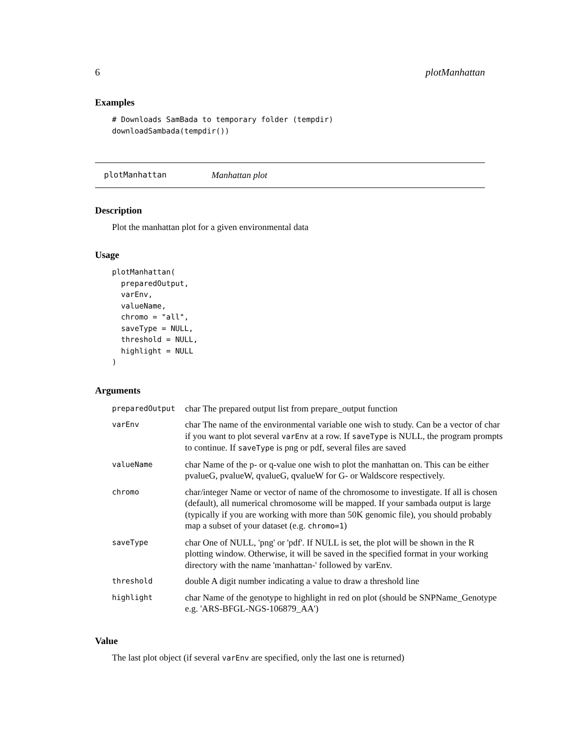6 plotManhattan
Examples
# Downloads SamBada to temporary folder (tempdir)
downloadSambada(tempdir())
plotManhattan Manhattan plot
Description
Plot the manhattan plot for a given environmental data
Usage
plotManhattan(
  preparedOutput,
  varEnv,
  valueName,
  chromo = "all",
  saveType = NULL,
  threshold = NULL,
  highlight = NULL
)
Arguments
| preparedOutput | char The prepared output list from prepare_output function |
| varEnv | char The name of the environmental variable one wish to study. Can be a vector of char if you want to plot several varEnv at a row. If saveType is NULL, the program prompts to continue. If saveType is png or pdf, several files are saved |
| valueName | char Name of the p- or q-value one wish to plot the manhattan on. This can be either pvalueG, pvalueW, qvalueG, qvalueW for G- or Waldscore respectively. |
| chromo | char/integer Name or vector of name of the chromosome to investigate. If all is chosen (default), all numerical chromosome will be mapped. If your sambada output is large (typically if you are working with more than 50K genomic file), you should probably map a subset of your dataset (e.g. chromo=1 ) |
| saveType | char One of NULL, 'png' or 'pdf'. If NULL is set, the plot will be shown in the R plotting window. Otherwise, it will be saved in the specified format in your working directory with the name 'manhattan-' followed by varEnv. |
| threshold | double A digit number indicating a value to draw a threshold line |
| highlight | char Name of the genotype to highlight in red on plot (should be SNPName_Genotype e.g. 'ARS-BFGL-NGS-106879_AA') |
Value
The last plot object (if several varEnv are specified, only the last one is returned)